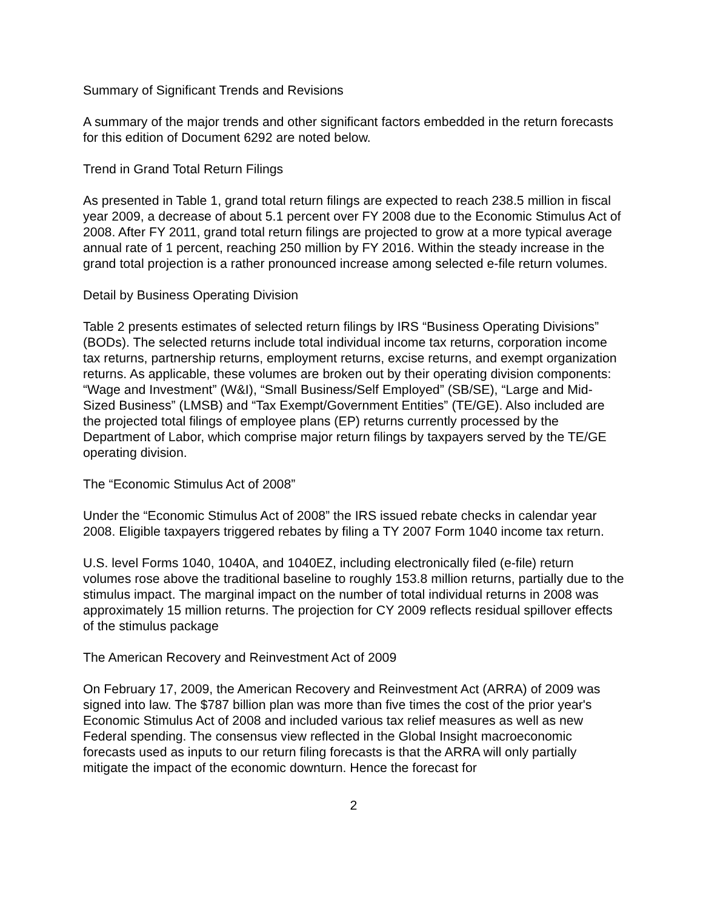Summary of Significant Trends and Revisions
A summary of the major trends and other significant factors embedded in the return forecasts for this edition of Document 6292 are noted below.
Trend in Grand Total Return Filings
As presented in Table 1, grand total return filings are expected to reach 238.5 million in fiscal year 2009, a decrease of about 5.1 percent over FY 2008 due to the Economic Stimulus Act of 2008. After FY 2011, grand total return filings are projected to grow at a more typical average annual rate of 1 percent, reaching 250 million by FY 2016. Within the steady increase in the grand total projection is a rather pronounced increase among selected e-file return volumes.
Detail by Business Operating Division
Table 2 presents estimates of selected return filings by IRS “Business Operating Divisions” (BODs). The selected returns include total individual income tax returns, corporation income tax returns, partnership returns, employment returns, excise returns, and exempt organization returns. As applicable, these volumes are broken out by their operating division components: “Wage and Investment” (W&I), “Small Business/Self Employed” (SB/SE), “Large and Mid-Sized Business” (LMSB) and “Tax Exempt/Government Entities” (TE/GE). Also included are the projected total filings of employee plans (EP) returns currently processed by the Department of Labor, which comprise major return filings by taxpayers served by the TE/GE operating division.
The “Economic Stimulus Act of 2008”
Under the “Economic Stimulus Act of 2008” the IRS issued rebate checks in calendar year 2008. Eligible taxpayers triggered rebates by filing a TY 2007 Form 1040 income tax return.
U.S. level Forms 1040, 1040A, and 1040EZ, including electronically filed (e-file) return volumes rose above the traditional baseline to roughly 153.8 million returns, partially due to the stimulus impact. The marginal impact on the number of total individual returns in 2008 was approximately 15 million returns. The projection for CY 2009 reflects residual spillover effects of the stimulus package
The American Recovery and Reinvestment Act of 2009
On February 17, 2009, the American Recovery and Reinvestment Act (ARRA) of 2009 was signed into law. The $787 billion plan was more than five times the cost of the prior year's Economic Stimulus Act of 2008 and included various tax relief measures as well as new Federal spending. The consensus view reflected in the Global Insight macroeconomic forecasts used as inputs to our return filing forecasts is that the ARRA will only partially mitigate the impact of the economic downturn. Hence the forecast for
2